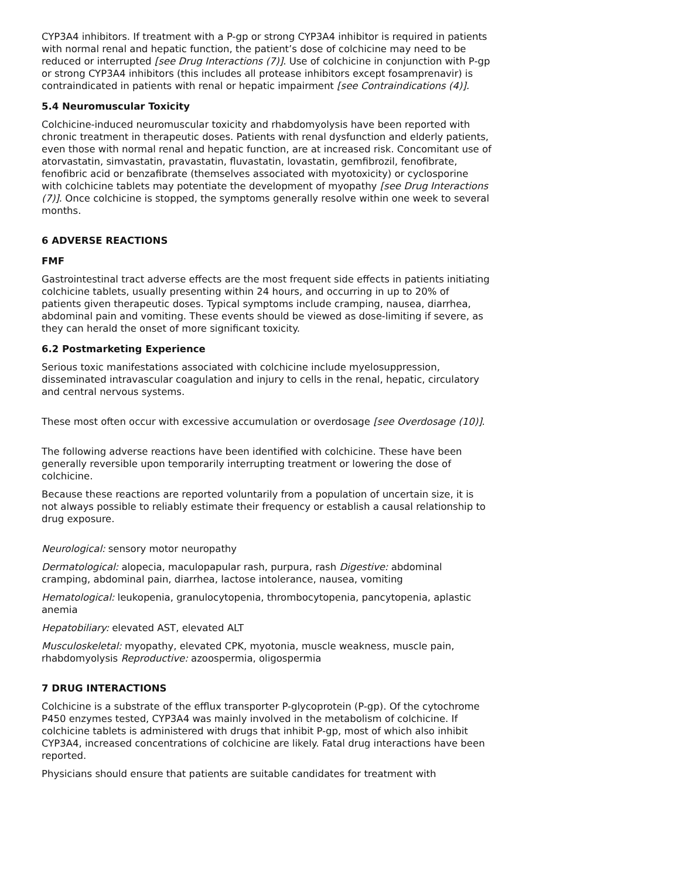CYP3A4 inhibitors. If treatment with a P-gp or strong CYP3A4 inhibitor is required in patients with normal renal and hepatic function, the patient’s dose of colchicine may need to be reduced or interrupted [see Drug Interactions (7)]. Use of colchicine in conjunction with P-gp or strong CYP3A4 inhibitors (this includes all protease inhibitors except fosamprenavir) is contraindicated in patients with renal or hepatic impairment [see Contraindications (4)].
5.4 Neuromuscular Toxicity
Colchicine-induced neuromuscular toxicity and rhabdomyolysis have been reported with chronic treatment in therapeutic doses. Patients with renal dysfunction and elderly patients, even those with normal renal and hepatic function, are at increased risk. Concomitant use of atorvastatin, simvastatin, pravastatin, fluvastatin, lovastatin, gemfibrozil, fenofibrate, fenofibric acid or benzafibrate (themselves associated with myotoxicity) or cyclosporine with colchicine tablets may potentiate the development of myopathy [see Drug Interactions (7)]. Once colchicine is stopped, the symptoms generally resolve within one week to several months.
6 ADVERSE REACTIONS
FMF
Gastrointestinal tract adverse effects are the most frequent side effects in patients initiating colchicine tablets, usually presenting within 24 hours, and occurring in up to 20% of patients given therapeutic doses. Typical symptoms include cramping, nausea, diarrhea, abdominal pain and vomiting. These events should be viewed as dose-limiting if severe, as they can herald the onset of more significant toxicity.
6.2 Postmarketing Experience
Serious toxic manifestations associated with colchicine include myelosuppression, disseminated intravascular coagulation and injury to cells in the renal, hepatic, circulatory and central nervous systems.
These most often occur with excessive accumulation or overdosage [see Overdosage (10)].
The following adverse reactions have been identified with colchicine. These have been generally reversible upon temporarily interrupting treatment or lowering the dose of colchicine.
Because these reactions are reported voluntarily from a population of uncertain size, it is not always possible to reliably estimate their frequency or establish a causal relationship to drug exposure.
Neurological: sensory motor neuropathy
Dermatological: alopecia, maculopapular rash, purpura, rash Digestive: abdominal cramping, abdominal pain, diarrhea, lactose intolerance, nausea, vomiting
Hematological: leukopenia, granulocytopenia, thrombocytopenia, pancytopenia, aplastic anemia
Hepatobiliary: elevated AST, elevated ALT
Musculoskeletal: myopathy, elevated CPK, myotonia, muscle weakness, muscle pain, rhabdomyolysis Reproductive: azoospermia, oligospermia
7 DRUG INTERACTIONS
Colchicine is a substrate of the efflux transporter P-glycoprotein (P-gp). Of the cytochrome P450 enzymes tested, CYP3A4 was mainly involved in the metabolism of colchicine. If colchicine tablets is administered with drugs that inhibit P-gp, most of which also inhibit CYP3A4, increased concentrations of colchicine are likely. Fatal drug interactions have been reported.
Physicians should ensure that patients are suitable candidates for treatment with